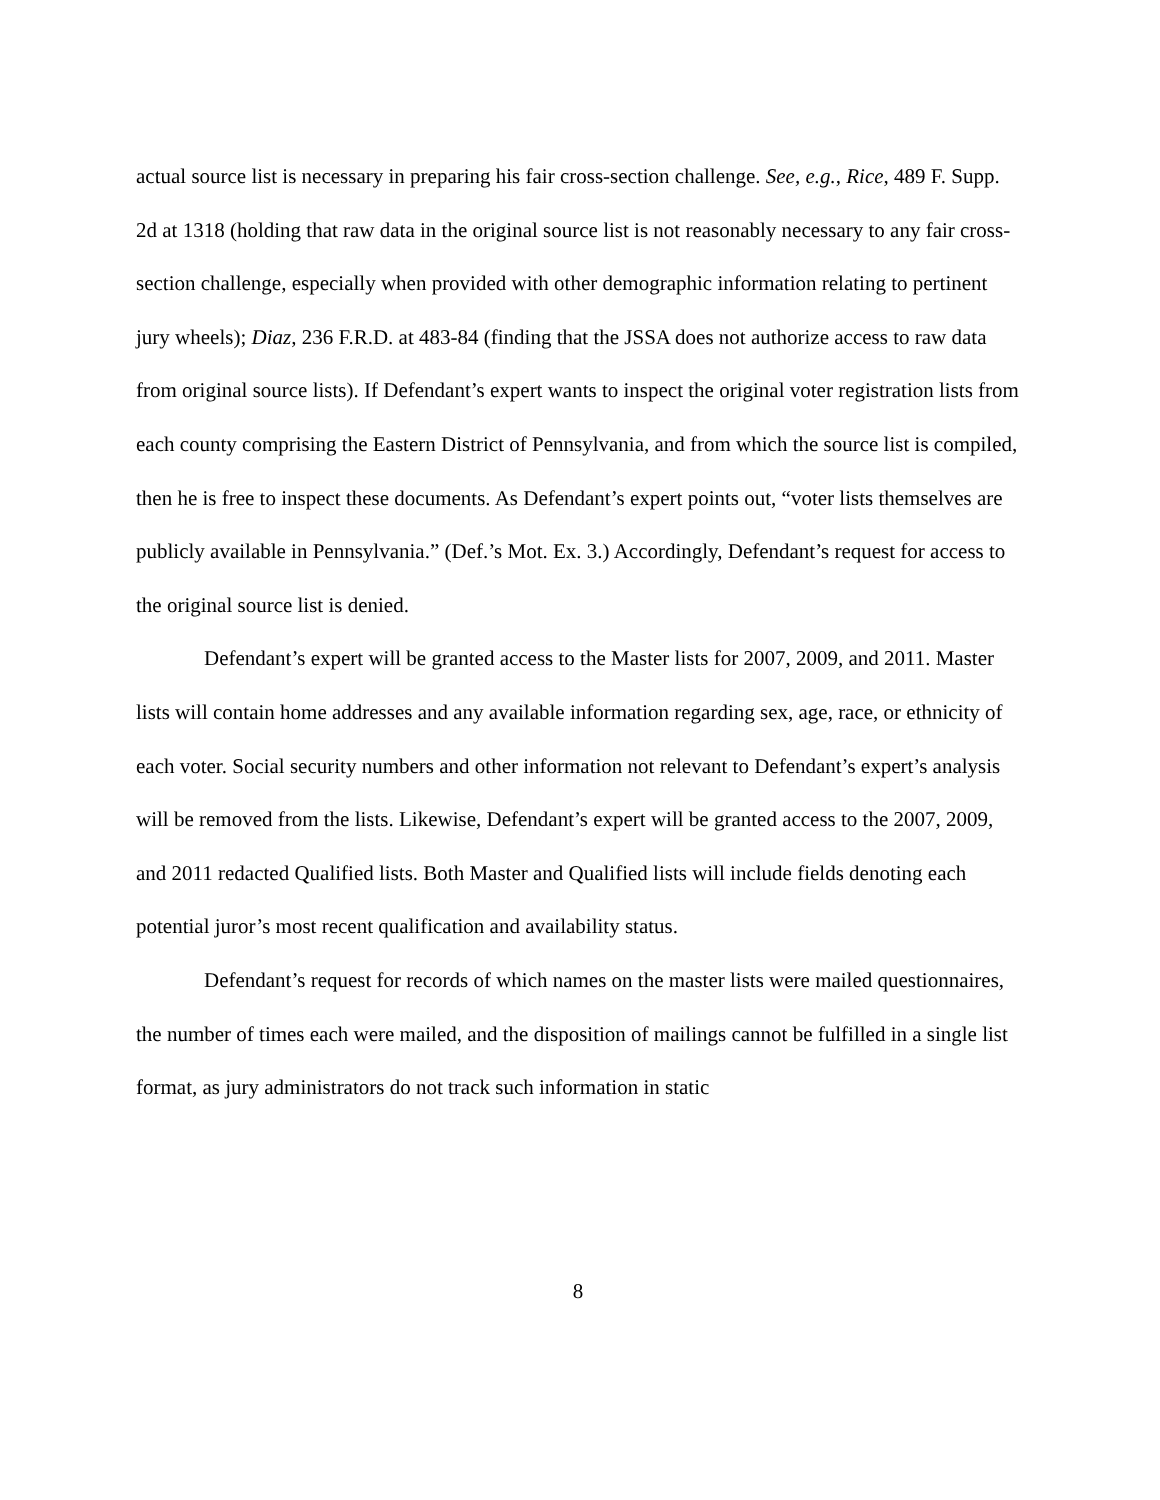actual source list is necessary in preparing his fair cross-section challenge. See, e.g., Rice, 489 F. Supp. 2d at 1318 (holding that raw data in the original source list is not reasonably necessary to any fair cross-section challenge, especially when provided with other demographic information relating to pertinent jury wheels); Diaz, 236 F.R.D. at 483-84 (finding that the JSSA does not authorize access to raw data from original source lists). If Defendant’s expert wants to inspect the original voter registration lists from each county comprising the Eastern District of Pennsylvania, and from which the source list is compiled, then he is free to inspect these documents. As Defendant’s expert points out, “voter lists themselves are publicly available in Pennsylvania.” (Def.’s Mot. Ex. 3.) Accordingly, Defendant’s request for access to the original source list is denied.
Defendant’s expert will be granted access to the Master lists for 2007, 2009, and 2011. Master lists will contain home addresses and any available information regarding sex, age, race, or ethnicity of each voter. Social security numbers and other information not relevant to Defendant’s expert’s analysis will be removed from the lists. Likewise, Defendant’s expert will be granted access to the 2007, 2009, and 2011 redacted Qualified lists. Both Master and Qualified lists will include fields denoting each potential juror’s most recent qualification and availability status.
Defendant’s request for records of which names on the master lists were mailed questionnaires, the number of times each were mailed, and the disposition of mailings cannot be fulfilled in a single list format, as jury administrators do not track such information in static
8